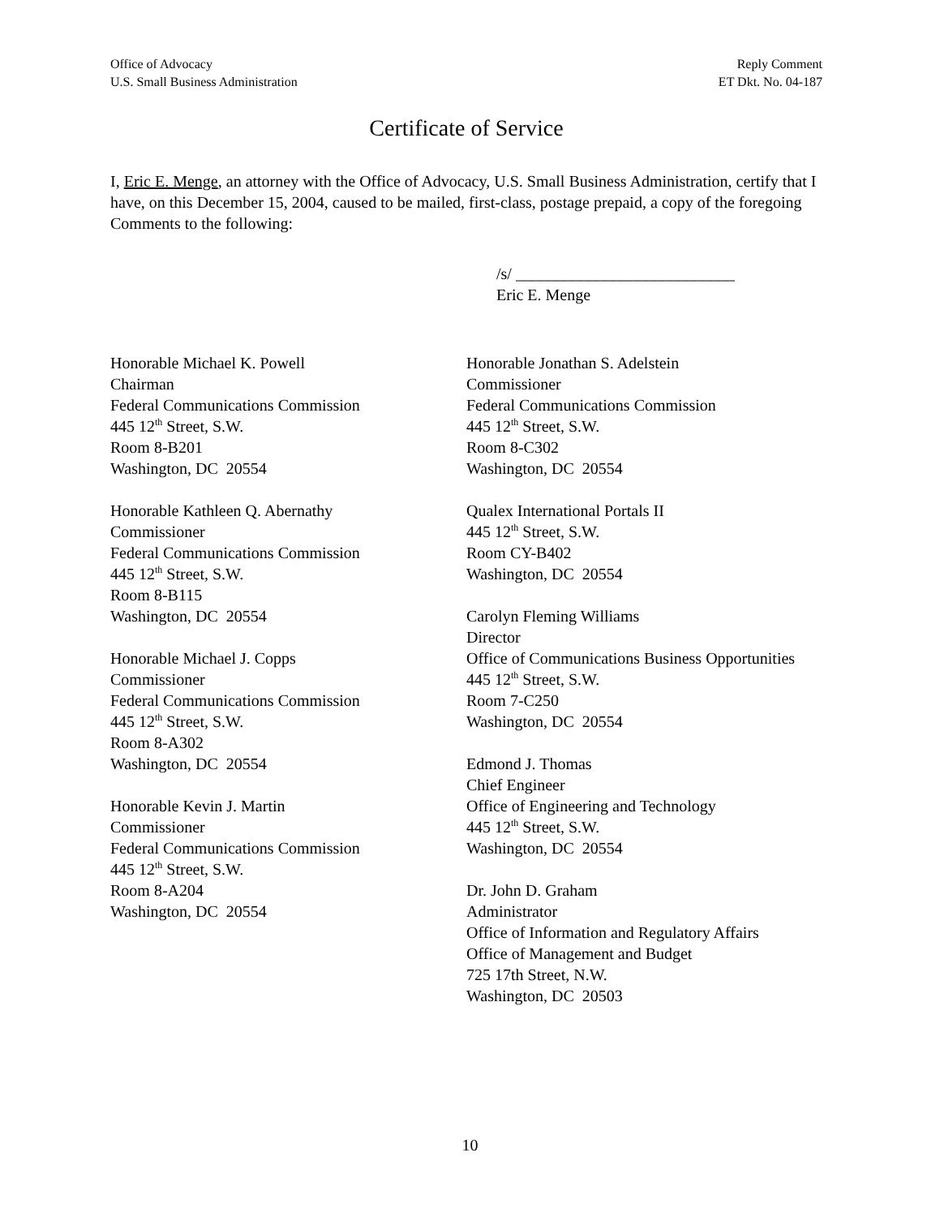Office of Advocacy
U.S. Small Business Administration
Reply Comment
ET Dkt. No. 04-187
Certificate of Service
I, Eric E. Menge, an attorney with the Office of Advocacy, U.S. Small Business Administration, certify that I have, on this December 15, 2004, caused to be mailed, first-class, postage prepaid, a copy of the foregoing Comments to the following:
/s/ ___________________________
Eric E. Menge
Honorable Michael K. Powell
Chairman
Federal Communications Commission
445 12<sup>th</sup> Street, S.W.
Room 8-B201
Washington, DC 20554
Honorable Kathleen Q. Abernathy
Commissioner
Federal Communications Commission
445 12<sup>th</sup> Street, S.W.
Room 8-B115
Washington, DC 20554
Honorable Michael J. Copps
Commissioner
Federal Communications Commission
445 12<sup>th</sup> Street, S.W.
Room 8-A302
Washington, DC 20554
Honorable Kevin J. Martin
Commissioner
Federal Communications Commission
445 12<sup>th</sup> Street, S.W.
Room 8-A204
Washington, DC 20554
Honorable Jonathan S. Adelstein
Commissioner
Federal Communications Commission
445 12<sup>th</sup> Street, S.W.
Room 8-C302
Washington, DC 20554
Qualex International Portals II
445 12<sup>th</sup> Street, S.W.
Room CY-B402
Washington, DC 20554
Carolyn Fleming Williams
Director
Office of Communications Business Opportunities
445 12<sup>th</sup> Street, S.W.
Room 7-C250
Washington, DC 20554
Edmond J. Thomas
Chief Engineer
Office of Engineering and Technology
445 12<sup>th</sup> Street, S.W.
Washington, DC 20554
Dr. John D. Graham
Administrator
Office of Information and Regulatory Affairs
Office of Management and Budget
725 17th Street, N.W.
Washington, DC 20503
10